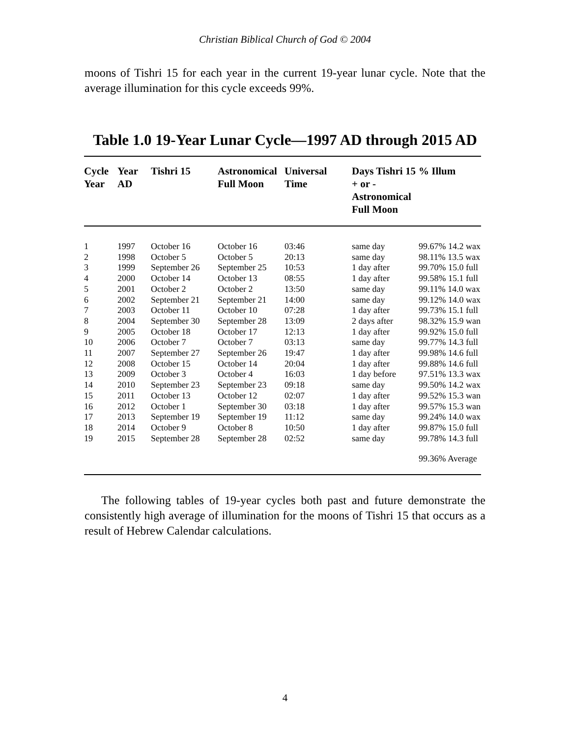Christian Biblical Church of God © 2004
moons of Tishri 15 for each year in the current 19-year lunar cycle. Note that the average illumination for this cycle exceeds 99%.
Table 1.0 19-Year Lunar Cycle—1997 AD through 2015 AD
| Cycle Year | Year AD | Tishri 15 | Astronomical Full Moon | Universal Time | Days Tishri 15 + or - Astronomical Full Moon | % Illum |
| --- | --- | --- | --- | --- | --- | --- |
| 1 | 1997 | October 16 | October 16 | 03:46 | same day | 99.67% 14.2 wax |
| 2 | 1998 | October 5 | October 5 | 20:13 | same day | 98.11% 13.5 wax |
| 3 | 1999 | September 26 | September 25 | 10:53 | 1 day after | 99.70% 15.0 full |
| 4 | 2000 | October 14 | October 13 | 08:55 | 1 day after | 99.58% 15.1 full |
| 5 | 2001 | October 2 | October 2 | 13:50 | same day | 99.11% 14.0 wax |
| 6 | 2002 | September 21 | September 21 | 14:00 | same day | 99.12% 14.0 wax |
| 7 | 2003 | October 11 | October 10 | 07:28 | 1 day after | 99.73% 15.1 full |
| 8 | 2004 | September 30 | September 28 | 13:09 | 2 days after | 98.32% 15.9 wan |
| 9 | 2005 | October 18 | October 17 | 12:13 | 1 day after | 99.92% 15.0 full |
| 10 | 2006 | October 7 | October 7 | 03:13 | same day | 99.77% 14.3 full |
| 11 | 2007 | September 27 | September 26 | 19:47 | 1 day after | 99.98% 14.6 full |
| 12 | 2008 | October 15 | October 14 | 20:04 | 1 day after | 99.88% 14.6 full |
| 13 | 2009 | October 3 | October 4 | 16:03 | 1 day before | 97.51% 13.3 wax |
| 14 | 2010 | September 23 | September 23 | 09:18 | same day | 99.50% 14.2 wax |
| 15 | 2011 | October 13 | October 12 | 02:07 | 1 day after | 99.52% 15.3 wan |
| 16 | 2012 | October 1 | September 30 | 03:18 | 1 day after | 99.57% 15.3 wan |
| 17 | 2013 | September 19 | September 19 | 11:12 | same day | 99.24% 14.0 wax |
| 18 | 2014 | October 9 | October 8 | 10:50 | 1 day after | 99.87% 15.0 full |
| 19 | 2015 | September 28 | September 28 | 02:52 | same day | 99.78% 14.3 full |
| | | | | | | 99.36% Average |
The following tables of 19-year cycles both past and future demonstrate the consistently high average of illumination for the moons of Tishri 15 that occurs as a result of Hebrew Calendar calculations.
4